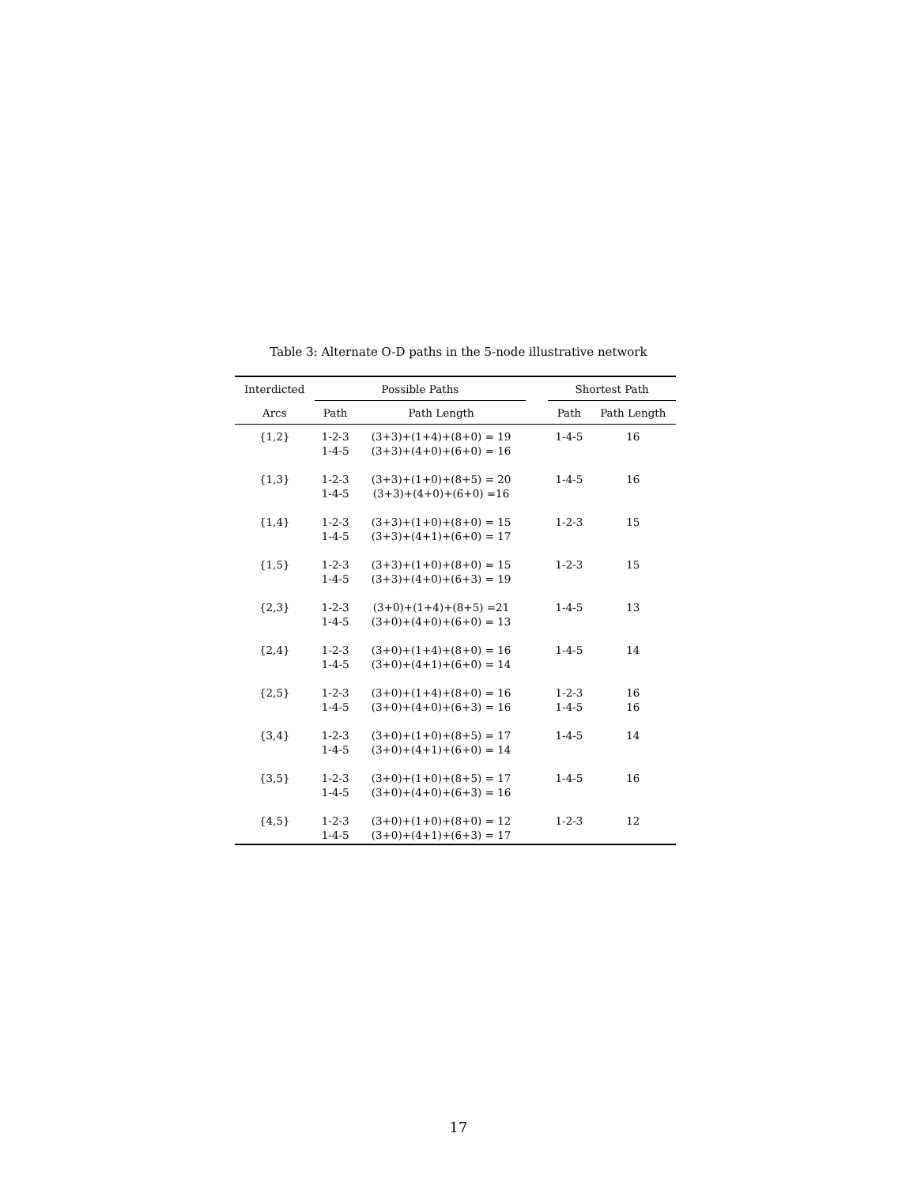Table 3: Alternate O-D paths in the 5-node illustrative network
| Interdicted | Possible Paths | | | Shortest Path | |
| --- | --- | --- | --- | --- | --- |
| Arcs | Path | Path Length | | Path | Path Length |
| {1,2} | 1-2-3 1-4-5 | (3+3)+(1+4)+(8+0) = 19 (3+3)+(4+0)+(6+0) = 16 | | 1-4-5 | 16 |
| {1,3} | 1-2-3 1-4-5 | (3+3)+(1+0)+(8+5) = 20 (3+3)+(4+0)+(6+0) =16 | | 1-4-5 | 16 |
| {1,4} | 1-2-3 1-4-5 | (3+3)+(1+0)+(8+0) = 15 (3+3)+(4+1)+(6+0) = 17 | | 1-2-3 | 15 |
| {1,5} | 1-2-3 1-4-5 | (3+3)+(1+0)+(8+0) = 15 (3+3)+(4+0)+(6+3) = 19 | | 1-2-3 | 15 |
| {2,3} | 1-2-3 1-4-5 | (3+0)+(1+4)+(8+5) =21 (3+0)+(4+0)+(6+0) = 13 | | 1-4-5 | 13 |
| {2,4} | 1-2-3 1-4-5 | (3+0)+(1+4)+(8+0) = 16 (3+0)+(4+1)+(6+0) = 14 | | 1-4-5 | 14 |
| {2,5} | 1-2-3 1-4-5 | (3+0)+(1+4)+(8+0) = 16 (3+0)+(4+0)+(6+3) = 16 | | 1-2-3 1-4-5 | 16 16 |
| {3,4} | 1-2-3 1-4-5 | (3+0)+(1+0)+(8+5) = 17 (3+0)+(4+1)+(6+0) = 14 | | 1-4-5 | 14 |
| {3,5} | 1-2-3 1-4-5 | (3+0)+(1+0)+(8+5) = 17 (3+0)+(4+0)+(6+3) = 16 | | 1-4-5 | 16 |
| {4,5} | 1-2-3 1-4-5 | (3+0)+(1+0)+(8+0) = 12 (3+0)+(4+1)+(6+3) = 17 | | 1-2-3 | 12 |
17